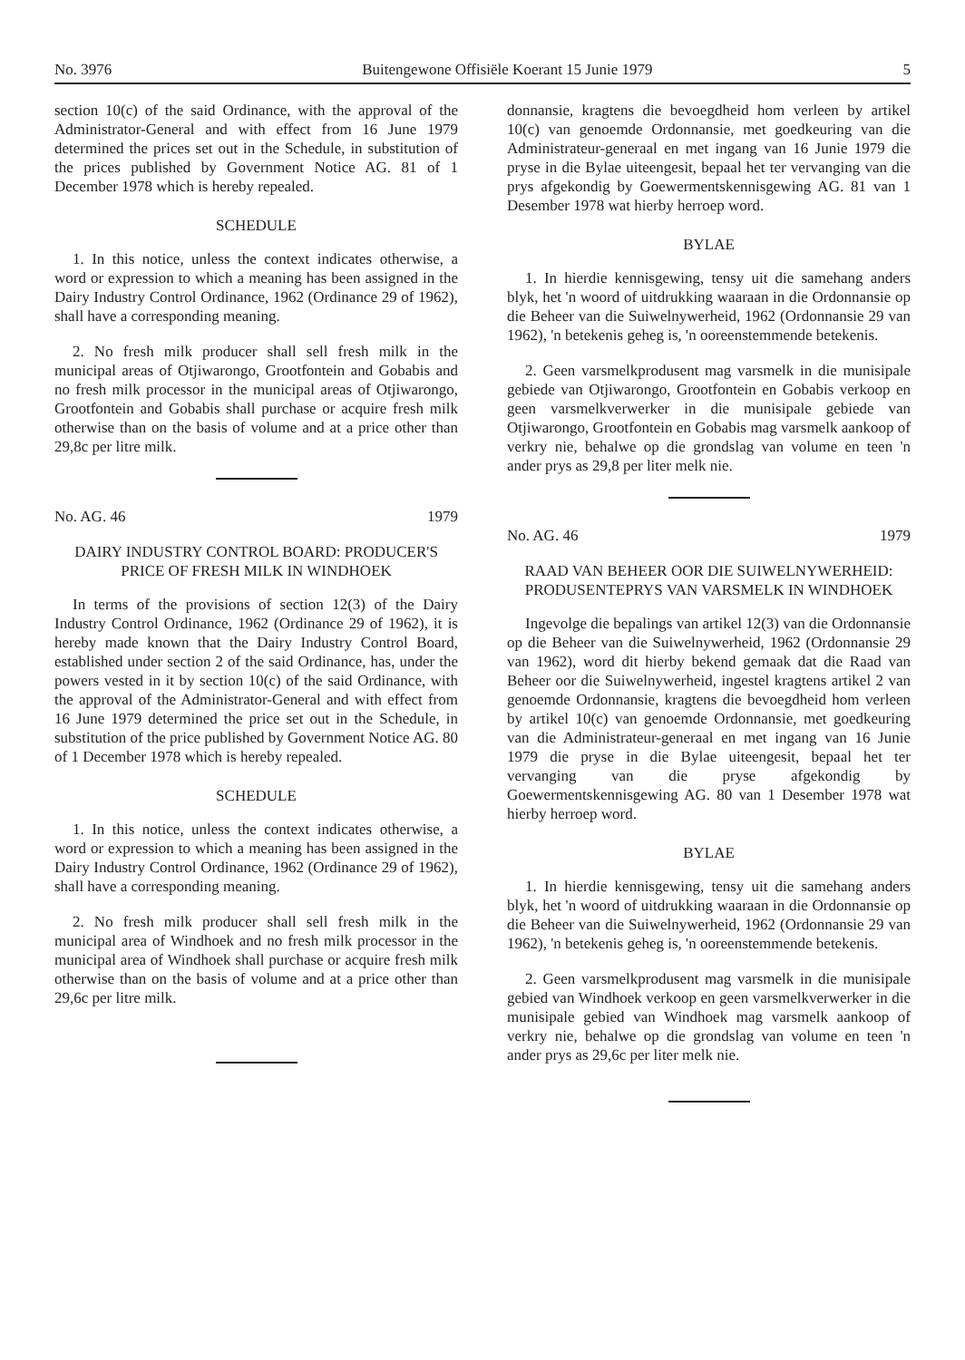No. 3976 Buitengewone Offisiële Koerant 15 Junie 1979 5
section 10(c) of the said Ordinance, with the approval of the Administrator-General and with effect from 16 June 1979 determined the prices set out in the Schedule, in substitution of the prices published by Government Notice AG. 81 of 1 December 1978 which is hereby repealed.
SCHEDULE
1. In this notice, unless the context indicates otherwise, a word or expression to which a meaning has been assigned in the Dairy Industry Control Ordinance, 1962 (Ordinance 29 of 1962), shall have a corresponding meaning.
2. No fresh milk producer shall sell fresh milk in the municipal areas of Otjiwarongo, Grootfontein and Gobabis and no fresh milk processor in the municipal areas of Otjiwarongo, Grootfontein and Gobabis shall purchase or acquire fresh milk otherwise than on the basis of volume and at a price other than 29,8c per litre milk.
No. AG. 46 1979
DAIRY INDUSTRY CONTROL BOARD: PRODUCER'S PRICE OF FRESH MILK IN WINDHOEK
In terms of the provisions of section 12(3) of the Dairy Industry Control Ordinance, 1962 (Ordinance 29 of 1962), it is hereby made known that the Dairy Industry Control Board, established under section 2 of the said Ordinance, has, under the powers vested in it by section 10(c) of the said Ordinance, with the approval of the Administrator-General and with effect from 16 June 1979 determined the price set out in the Schedule, in substitution of the price published by Government Notice AG. 80 of 1 December 1978 which is hereby repealed.
SCHEDULE
1. In this notice, unless the context indicates otherwise, a word or expression to which a meaning has been assigned in the Dairy Industry Control Ordinance, 1962 (Ordinance 29 of 1962), shall have a corresponding meaning.
2. No fresh milk producer shall sell fresh milk in the municipal area of Windhoek and no fresh milk processor in the municipal area of Windhoek shall purchase or acquire fresh milk otherwise than on the basis of volume and at a price other than 29,6c per litre milk.
donnansie, kragtens die bevoegdheid hom verleen by artikel 10(c) van genoemde Ordonnansie, met goedkeuring van die Administrateur-generaal en met ingang van 16 Junie 1979 die pryse in die Bylae uiteengesit, bepaal het ter vervanging van die prys afgekondig by Goewermentskennisgewing AG. 81 van 1 Desember 1978 wat hierby herroep word.
BYLAE
1. In hierdie kennisgewing, tensy uit die samehang anders blyk, het 'n woord of uitdrukking waaraan in die Ordonnansie op die Beheer van die Suiwelnywerheid, 1962 (Ordonnansie 29 van 1962), 'n betekenis geheg is, 'n ooreenstemmende betekenis.
2. Geen varsmelkprodusent mag varsmelk in die munisipale gebiede van Otjiwarongo, Grootfontein en Gobabis verkoop en geen varsmelkverwerker in die munisipale gebiede van Otjiwarongo, Grootfontein en Gobabis mag varsmelk aankoop of verkry nie, behalwe op die grondslag van volume en teen 'n ander prys as 29,8 per liter melk nie.
No. AG. 46 1979
RAAD VAN BEHEER OOR DIE SUIWELNYWERHEID: PRODUSENTEPRYS VAN VARSMELK IN WINDHOEK
Ingevolge die bepalings van artikel 12(3) van die Ordonnansie op die Beheer van die Suiwelnywerheid, 1962 (Ordonnansie 29 van 1962), word dit hierby bekend gemaak dat die Raad van Beheer oor die Suiwelnywerheid, ingestel kragtens artikel 2 van genoemde Ordonnansie, kragtens die bevoegdheid hom verleen by artikel 10(c) van genoemde Ordonnansie, met goedkeuring van die Administrateur-generaal en met ingang van 16 Junie 1979 die pryse in die Bylae uiteengesit, bepaal het ter vervanging van die pryse afgekondig by Goewermentskennisgewing AG. 80 van 1 Desember 1978 wat hierby herroep word.
BYLAE
1. In hierdie kennisgewing, tensy uit die samehang anders blyk, het 'n woord of uitdrukking waaraan in die Ordonnansie op die Beheer van die Suiwelnywerheid, 1962 (Ordonnansie 29 van 1962), 'n betekenis geheg is, 'n ooreenstemmende betekenis.
2. Geen varsmelkprodusent mag varsmelk in die munisipale gebied van Windhoek verkoop en geen varsmelkverwerker in die munisipale gebied van Windhoek mag varsmelk aankoop of verkry nie, behalwe op die grondslag van volume en teen 'n ander prys as 29,6c per liter melk nie.